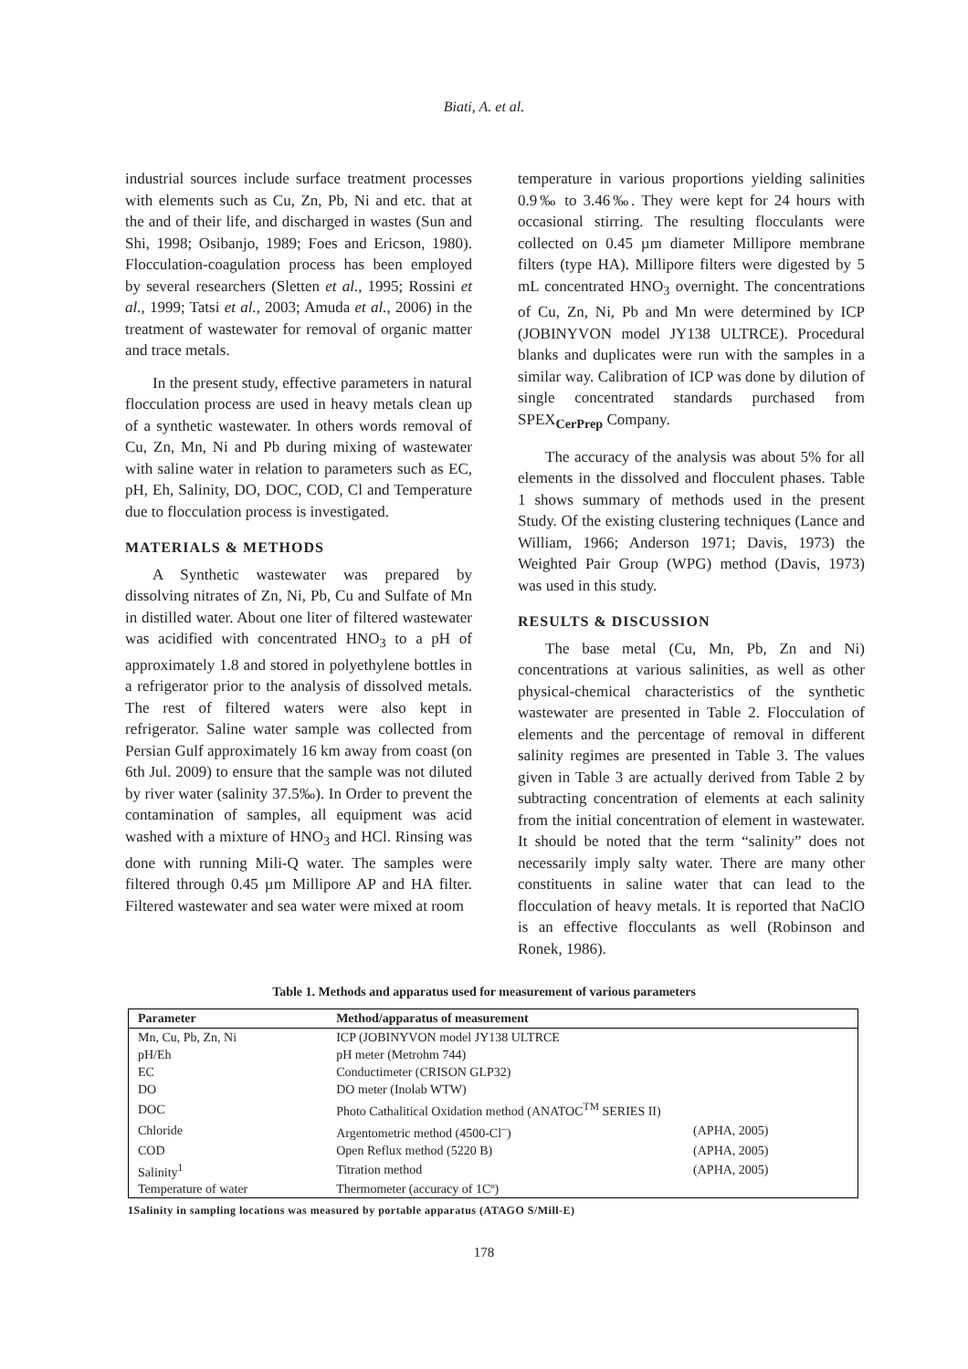Biati, A. et al.
industrial sources include surface treatment processes with elements such as Cu, Zn, Pb, Ni and etc. that at the and of their life, and discharged in wastes (Sun and Shi, 1998; Osibanjo, 1989; Foes and Ericson, 1980). Flocculation-coagulation process has been employed by several researchers (Sletten et al., 1995; Rossini et al., 1999; Tatsi et al., 2003; Amuda et al., 2006) in the treatment of wastewater for removal of organic matter and trace metals.
In the present study, effective parameters in natural flocculation process are used in heavy metals clean up of a synthetic wastewater. In others words removal of Cu, Zn, Mn, Ni and Pb during mixing of wastewater with saline water in relation to parameters such as EC, pH, Eh, Salinity, DO, DOC, COD, Cl and Temperature due to flocculation process is investigated.
MATERIALS & METHODS
A Synthetic wastewater was prepared by dissolving nitrates of Zn, Ni, Pb, Cu and Sulfate of Mn in distilled water. About one liter of filtered wastewater was acidified with concentrated HNO<sub>3</sub> to a pH of approximately 1.8 and stored in polyethylene bottles in a refrigerator prior to the analysis of dissolved metals. The rest of filtered waters were also kept in refrigerator. Saline water sample was collected from Persian Gulf approximately 16 km away from coast (on 6th Jul. 2009) to ensure that the sample was not diluted by river water (salinity 37.5‰). In Order to prevent the contamination of samples, all equipment was acid washed with a mixture of HNO<sub>3</sub> and HCl. Rinsing was done with running Mili-Q water. The samples were filtered through 0.45 µm Millipore AP and HA filter. Filtered wastewater and sea water were mixed at room
temperature in various proportions yielding salinities 0.9‰ to 3.46‰. They were kept for 24 hours with occasional stirring. The resulting flocculants were collected on 0.45 µm diameter Millipore membrane filters (type HA). Millipore filters were digested by 5 mL concentrated HNO<sub>3</sub> overnight. The concentrations of Cu, Zn, Ni, Pb and Mn were determined by ICP (JOBINYVON model JY138 ULTRCE). Procedural blanks and duplicates were run with the samples in a similar way. Calibration of ICP was done by dilution of single concentrated standards purchased from SPEX<sub>CerPrep</sub> Company.
The accuracy of the analysis was about 5% for all elements in the dissolved and flocculent phases. Table 1 shows summary of methods used in the present Study. Of the existing clustering techniques (Lance and William, 1966; Anderson 1971; Davis, 1973) the Weighted Pair Group (WPG) method (Davis, 1973) was used in this study.
RESULTS & DISCUSSION
The base metal (Cu, Mn, Pb, Zn and Ni) concentrations at various salinities, as well as other physical-chemical characteristics of the synthetic wastewater are presented in Table 2. Flocculation of elements and the percentage of removal in different salinity regimes are presented in Table 3. The values given in Table 3 are actually derived from Table 2 by subtracting concentration of elements at each salinity from the initial concentration of element in wastewater. It should be noted that the term “salinity” does not necessarily imply salty water. There are many other constituents in saline water that can lead to the flocculation of heavy metals. It is reported that NaClO is an effective flocculants as well (Robinson and Ronek, 1986).
Table 1. Methods and apparatus used for measurement of various parameters
| Parameter | Method/apparatus of measurement | |
| --- | --- | --- |
| Mn, Cu, Pb, Zn, Ni | ICP (JOBINYVON model JY138 ULTRCE | |
| pH/Eh | pH meter (Metrohm 744) | |
| EC | Conductimeter (CRISON GLP32) | |
| DO | DO meter (Inolab WTW) | |
| DOC | Photo Cathalitical Oxidation method (ANATOC<sup>TM</sup> SERIES II) | |
| Chloride | Argentometric method (4500-Cl<sup>–</sup>) | (APHA, 2005) |
| COD | Open Reflux method (5220 B) | (APHA, 2005) |
| Salinity<sup>1</sup> | Titration method | (APHA, 2005) |
| Temperature of water | Thermometer (accuracy of 1Cº) | |
1Salinity in sampling locations was measured by portable apparatus (ATAGO S/Mill-E)
178